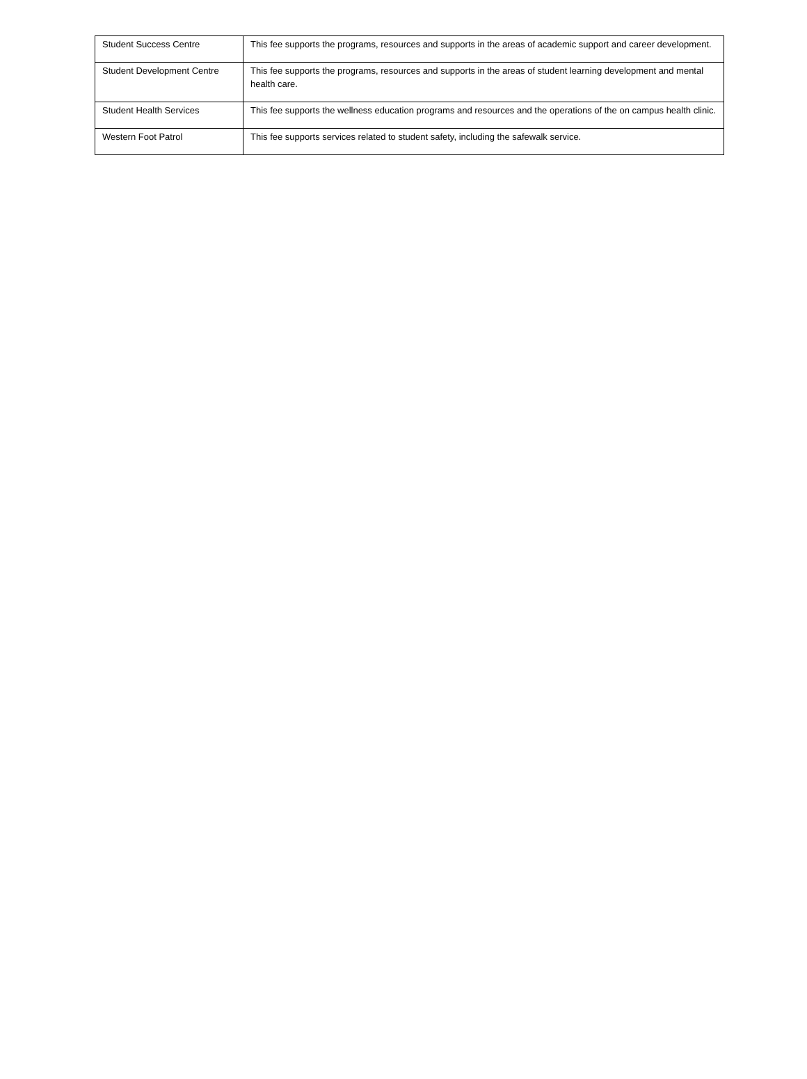| Student Success Centre | This fee supports the programs, resources and supports in the areas of academic support and career development. |
| Student Development Centre | This fee supports the programs, resources and supports in the areas of student learning development and mental health care. |
| Student Health Services | This fee supports the wellness education programs and resources and the operations of the on campus health clinic. |
| Western Foot Patrol | This fee supports services related to student safety, including the safewalk service. |